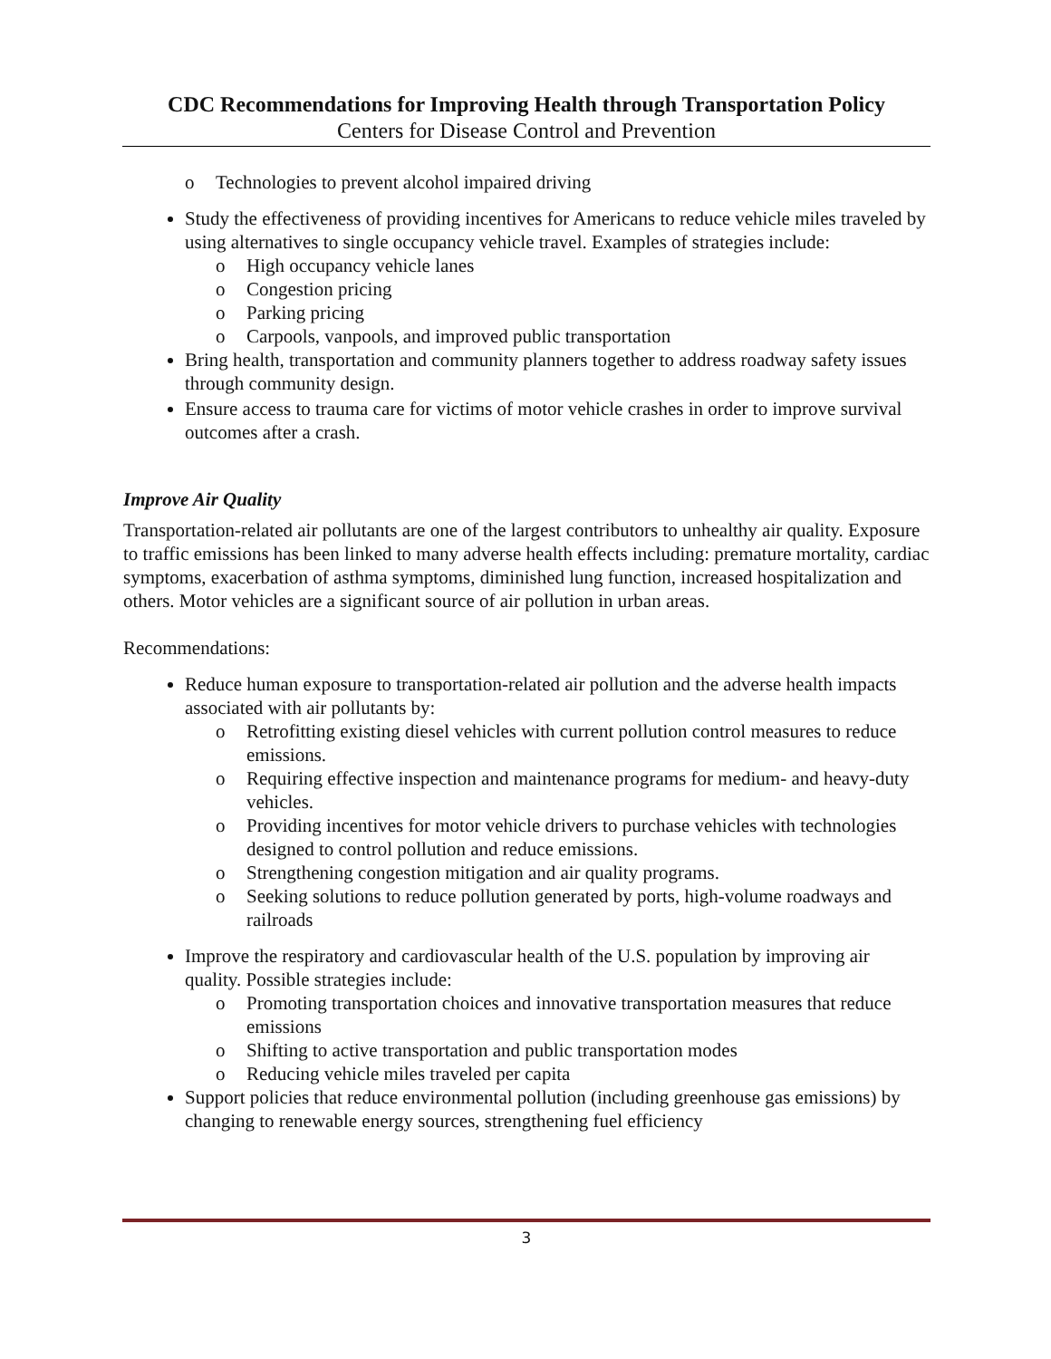CDC Recommendations for Improving Health through Transportation Policy
Centers for Disease Control and Prevention
o Technologies to prevent alcohol impaired driving
Study the effectiveness of providing incentives for Americans to reduce vehicle miles traveled by using alternatives to single occupancy vehicle travel. Examples of strategies include:
o High occupancy vehicle lanes
o Congestion pricing
o Parking pricing
o Carpools, vanpools, and improved public transportation
Bring health, transportation and community planners together to address roadway safety issues through community design.
Ensure access to trauma care for victims of motor vehicle crashes in order to improve survival outcomes after a crash.
Improve Air Quality
Transportation-related air pollutants are one of the largest contributors to unhealthy air quality. Exposure to traffic emissions has been linked to many adverse health effects including: premature mortality, cardiac symptoms, exacerbation of asthma symptoms, diminished lung function, increased hospitalization and others. Motor vehicles are a significant source of air pollution in urban areas.
Recommendations:
Reduce human exposure to transportation-related air pollution and the adverse health impacts associated with air pollutants by:
o Retrofitting existing diesel vehicles with current pollution control measures to reduce emissions.
o Requiring effective inspection and maintenance programs for medium- and heavy-duty vehicles.
o Providing incentives for motor vehicle drivers to purchase vehicles with technologies designed to control pollution and reduce emissions.
o Strengthening congestion mitigation and air quality programs.
o Seeking solutions to reduce pollution generated by ports, high-volume roadways and railroads
Improve the respiratory and cardiovascular health of the U.S. population by improving air quality. Possible strategies include:
o Promoting transportation choices and innovative transportation measures that reduce emissions
o Shifting to active transportation and public transportation modes
o Reducing vehicle miles traveled per capita
Support policies that reduce environmental pollution (including greenhouse gas emissions) by changing to renewable energy sources, strengthening fuel efficiency
3